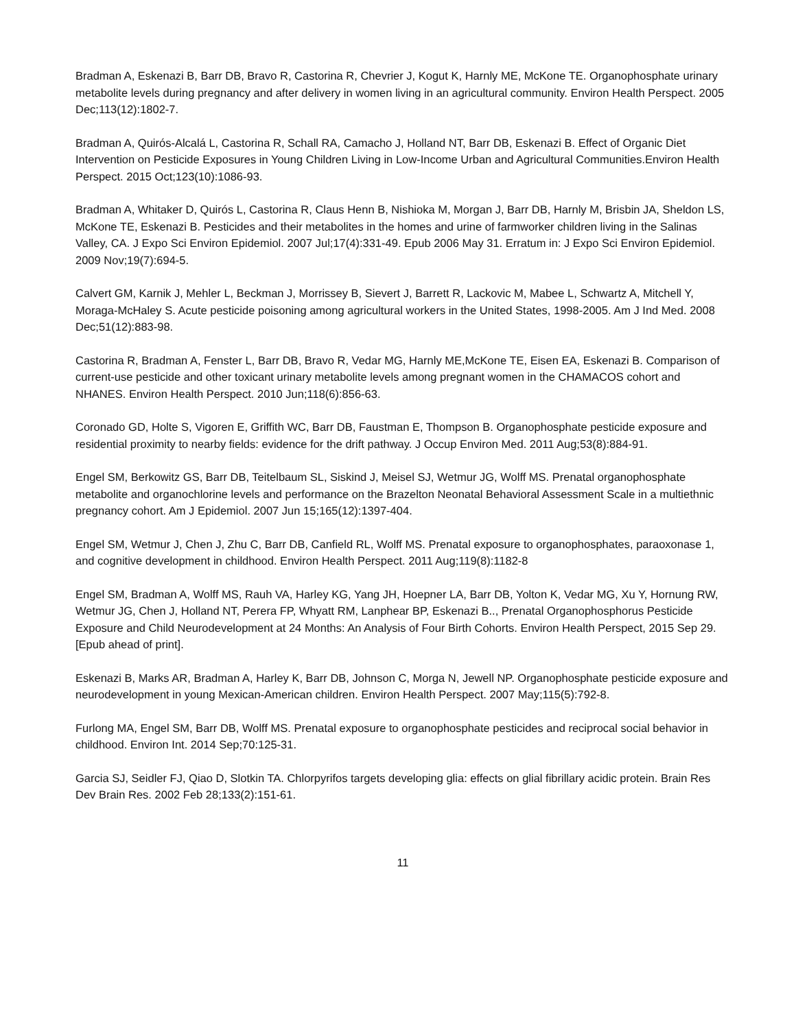Bradman A, Eskenazi B, Barr DB, Bravo R, Castorina R, Chevrier J, Kogut K, Harnly ME, McKone TE. Organophosphate urinary metabolite levels during pregnancy and after delivery in women living in an agricultural community. Environ Health Perspect. 2005 Dec;113(12):1802-7.
Bradman A, Quirós-Alcalá L, Castorina R, Schall RA, Camacho J, Holland NT, Barr DB, Eskenazi B. Effect of Organic Diet Intervention on Pesticide Exposures in Young Children Living in Low-Income Urban and Agricultural Communities.Environ Health Perspect. 2015 Oct;123(10):1086-93.
Bradman A, Whitaker D, Quirós L, Castorina R, Claus Henn B, Nishioka M, Morgan J, Barr DB, Harnly M, Brisbin JA, Sheldon LS, McKone TE, Eskenazi B. Pesticides and their metabolites in the homes and urine of farmworker children living in the Salinas Valley, CA. J Expo Sci Environ Epidemiol. 2007 Jul;17(4):331-49. Epub 2006 May 31. Erratum in: J Expo Sci Environ Epidemiol. 2009 Nov;19(7):694-5.
Calvert GM, Karnik J, Mehler L, Beckman J, Morrissey B, Sievert J, Barrett R, Lackovic M, Mabee L, Schwartz A, Mitchell Y, Moraga-McHaley S. Acute pesticide poisoning among agricultural workers in the United States, 1998-2005. Am J Ind Med. 2008 Dec;51(12):883-98.
Castorina R, Bradman A, Fenster L, Barr DB, Bravo R, Vedar MG, Harnly ME,McKone TE, Eisen EA, Eskenazi B. Comparison of current-use pesticide and other toxicant urinary metabolite levels among pregnant women in the CHAMACOS cohort and NHANES. Environ Health Perspect. 2010 Jun;118(6):856-63.
Coronado GD, Holte S, Vigoren E, Griffith WC, Barr DB, Faustman E, Thompson B. Organophosphate pesticide exposure and residential proximity to nearby fields: evidence for the drift pathway. J Occup Environ Med. 2011 Aug;53(8):884-91.
Engel SM, Berkowitz GS, Barr DB, Teitelbaum SL, Siskind J, Meisel SJ, Wetmur JG, Wolff MS. Prenatal organophosphate metabolite and organochlorine levels and performance on the Brazelton Neonatal Behavioral Assessment Scale in a multiethnic pregnancy cohort. Am J Epidemiol. 2007 Jun 15;165(12):1397-404.
Engel SM, Wetmur J, Chen J, Zhu C, Barr DB, Canfield RL, Wolff MS. Prenatal exposure to organophosphates, paraoxonase 1, and cognitive development in childhood. Environ Health Perspect. 2011 Aug;119(8):1182-8
Engel SM, Bradman A, Wolff MS, Rauh VA, Harley KG, Yang JH, Hoepner LA, Barr DB, Yolton K, Vedar MG, Xu Y, Hornung RW, Wetmur JG, Chen J, Holland NT, Perera FP, Whyatt RM, Lanphear BP, Eskenazi B.., Prenatal Organophosphorus Pesticide Exposure and Child Neurodevelopment at 24 Months: An Analysis of Four Birth Cohorts. Environ Health Perspect, 2015 Sep 29. [Epub ahead of print].
Eskenazi B, Marks AR, Bradman A, Harley K, Barr DB, Johnson C, Morga N, Jewell NP. Organophosphate pesticide exposure and neurodevelopment in young Mexican-American children. Environ Health Perspect. 2007 May;115(5):792-8.
Furlong MA, Engel SM, Barr DB, Wolff MS. Prenatal exposure to organophosphate pesticides and reciprocal social behavior in childhood. Environ Int. 2014 Sep;70:125-31.
Garcia SJ, Seidler FJ, Qiao D, Slotkin TA. Chlorpyrifos targets developing glia: effects on glial fibrillary acidic protein. Brain Res Dev Brain Res. 2002 Feb 28;133(2):151-61.
11